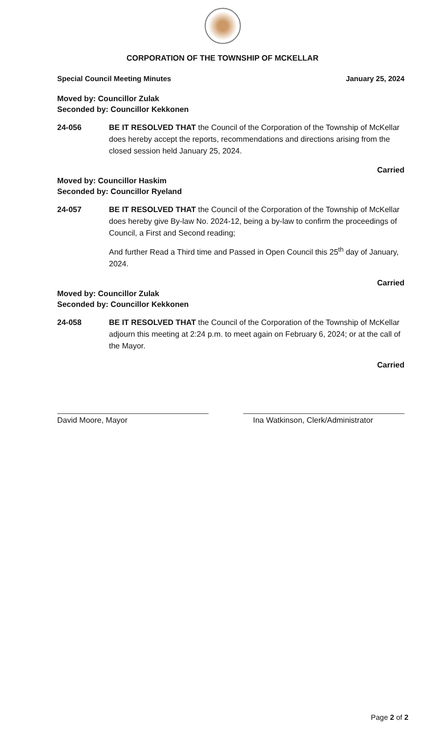CORPORATION OF THE TOWNSHIP OF MCKELLAR
Special Council Meeting Minutes January 25, 2024
Moved by: Councillor Zulak
Seconded by: Councillor Kekkonen
24-056 BE IT RESOLVED THAT the Council of the Corporation of the Township of McKellar does hereby accept the reports, recommendations and directions arising from the closed session held January 25, 2024.
Carried
Moved by: Councillor Haskim
Seconded by: Councillor Ryeland
24-057 BE IT RESOLVED THAT the Council of the Corporation of the Township of McKellar does hereby give By-law No. 2024-12, being a by-law to confirm the proceedings of Council, a First and Second reading;
And further Read a Third time and Passed in Open Council this 25<sup>th</sup> day of January, 2024.
Carried
Moved by: Councillor Zulak
Seconded by: Councillor Kekkonen
24-058 BE IT RESOLVED THAT the Council of the Corporation of the Township of McKellar adjourn this meeting at 2:24 p.m. to meet again on February 6, 2024; or at the call of the Mayor.
Carried
David Moore, Mayor Ina Watkinson, Clerk/Administrator
Page 2 of 2